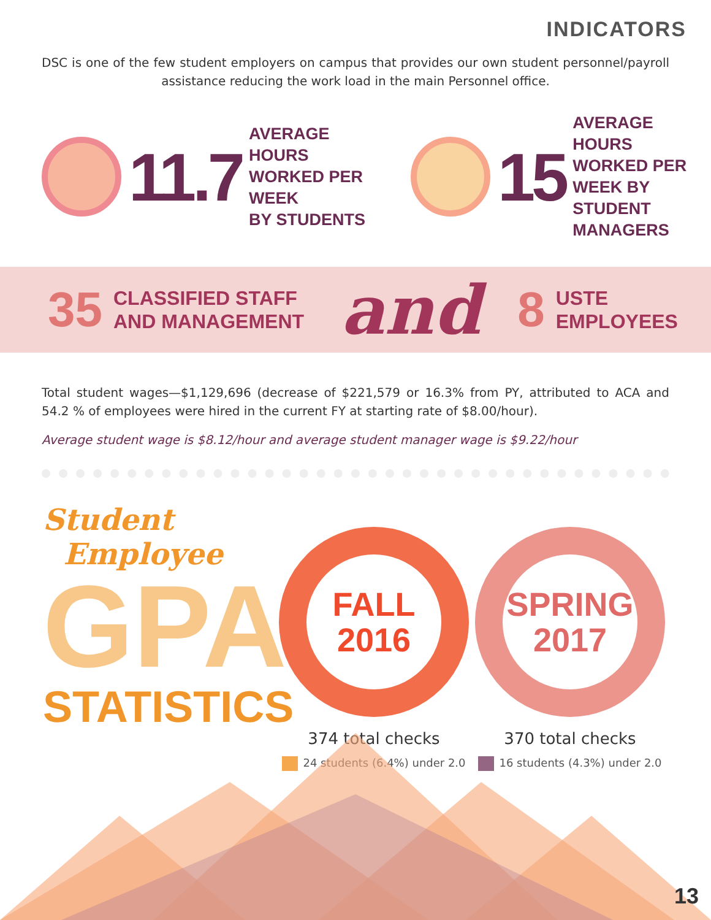INDICATORS
DSC is one of the few student employers on campus that provides our own student personnel/payroll assistance reducing the work load in the main Personnel office.
11.7
AVERAGE HOURS
WORKED PER WEEK
BY STUDENTS
15
AVERAGE HOURS
WORKED PER WEEK BY
STUDENT MANAGERS
35 CLASSIFIED STAFF
AND MANAGEMENT and 8 USTE
EMPLOYEES
Total student wages—$1,129,696 (decrease of $221,579 or 16.3% from PY, attributed to ACA and 54.2 % of employees were hired in the current FY at starting rate of $8.00/hour).
Average student wage is $8.12/hour and average student manager wage is $9.22/hour
Student
Employee
GPA
STATISTICS
FALL
2016
374 total checks
24 students (6.4%) under 2.0
SPRING
2017
370 total checks
16 students (4.3%) under 2.0
13